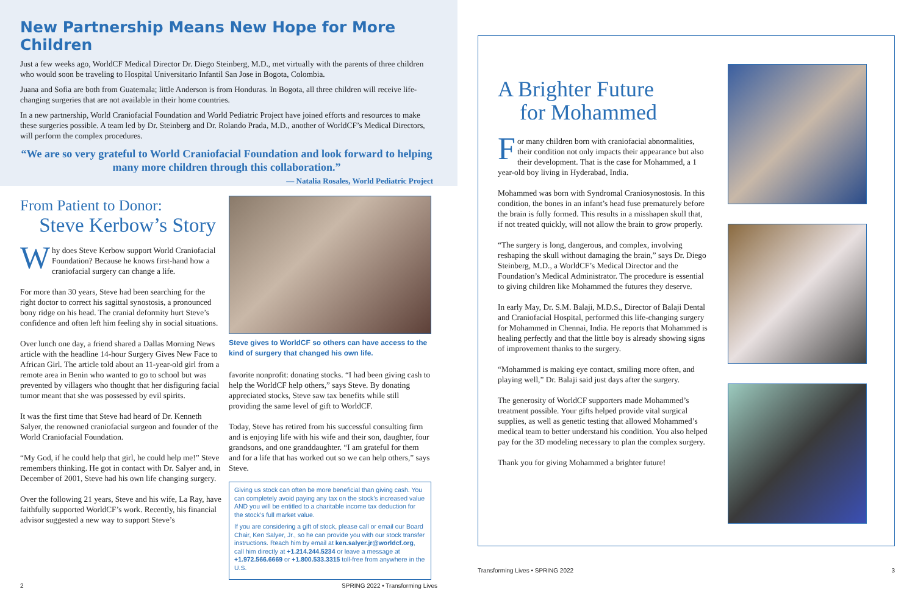New Partnership Means New Hope for More Children
Just a few weeks ago, WorldCF Medical Director Dr. Diego Steinberg, M.D., met virtually with the parents of three children who would soon be traveling to Hospital Universitario Infantil San Jose in Bogota, Colombia.
Juana and Sofia are both from Guatemala; little Anderson is from Honduras. In Bogota, all three children will receive life-changing surgeries that are not available in their home countries.
In a new partnership, World Craniofacial Foundation and World Pediatric Project have joined efforts and resources to make these surgeries possible. A team led by Dr. Steinberg and Dr. Rolando Prada, M.D., another of WorldCF’s Medical Directors, will perform the complex procedures.
“We are so very grateful to World Craniofacial Foundation and look forward to helping many more children through this collaboration.”
— Natalia Rosales, World Pediatric Project
From Patient to Donor:
Steve Kerbow’s Story
Why does Steve Kerbow support World Craniofacial Foundation? Because he knows first-hand how a craniofacial surgery can change a life.
For more than 30 years, Steve had been searching for the right doctor to correct his sagittal synostosis, a pronounced bony ridge on his head. The cranial deformity hurt Steve’s confidence and often left him feeling shy in social situations.
Over lunch one day, a friend shared a Dallas Morning News article with the headline 14-hour Surgery Gives New Face to African Girl. The article told about an 11-year-old girl from a remote area in Benin who wanted to go to school but was prevented by villagers who thought that her disfiguring facial tumor meant that she was possessed by evil spirits.
It was the first time that Steve had heard of Dr. Kenneth Salyer, the renowned craniofacial surgeon and founder of the World Craniofacial Foundation.
“My God, if he could help that girl, he could help me!” Steve remembers thinking. He got in contact with Dr. Salyer and, in December of 2001, Steve had his own life changing surgery.
Over the following 21 years, Steve and his wife, La Ray, have faithfully supported WorldCF’s work. Recently, his financial advisor suggested a new way to support Steve’s
Steve gives to WorldCF so others can have access to the kind of surgery that changed his own life.
favorite nonprofit: donating stocks. “I had been giving cash to help the WorldCF help others,” says Steve. By donating appreciated stocks, Steve saw tax benefits while still providing the same level of gift to WorldCF.
Today, Steve has retired from his successful consulting firm and is enjoying life with his wife and their son, daughter, four grandsons, and one granddaughter. “I am grateful for them and for a life that has worked out so we can help others,” says Steve.
Giving us stock can often be more beneficial than giving cash. You can completely avoid paying any tax on the stock’s increased value AND you will be entitled to a charitable income tax deduction for the stock’s full market value.
If you are considering a gift of stock, please call or email our Board Chair, Ken Salyer, Jr., so he can provide you with our stock transfer instructions. Reach him by email at ken.salyer.jr@worldcf.org, call him directly at +1.214.244.5234 or leave a message at +1.972.566.6669 or +1.800.533.3315 toll-free from anywhere in the U.S.
2 SPRING 2022 • Transforming Lives
A Brighter Future
for Mohammed
For many children born with craniofacial abnormalities, their condition not only impacts their appearance but also their development. That is the case for Mohammed, a 1 year-old boy living in Hyderabad, India.
Mohammed was born with Syndromal Craniosynostosis. In this condition, the bones in an infant’s head fuse prematurely before the brain is fully formed. This results in a misshapen skull that, if not treated quickly, will not allow the brain to grow properly.
“The surgery is long, dangerous, and complex, involving reshaping the skull without damaging the brain,” says Dr. Diego Steinberg, M.D., a WorldCF’s Medical Director and the Foundation’s Medical Administrator. The procedure is essential to giving children like Mohammed the futures they deserve.
In early May, Dr. S.M. Balaji, M.D.S., Director of Balaji Dental and Craniofacial Hospital, performed this life-changing surgery for Mohammed in Chennai, India. He reports that Mohammed is healing perfectly and that the little boy is already showing signs of improvement thanks to the surgery.
“Mohammed is making eye contact, smiling more often, and playing well,” Dr. Balaji said just days after the surgery.
The generosity of WorldCF supporters made Mohammed’s treatment possible. Your gifts helped provide vital surgical supplies, as well as genetic testing that allowed Mohammed’s medical team to better understand his condition. You also helped pay for the 3D modeling necessary to plan the complex surgery.
Thank you for giving Mohammed a brighter future!
Transforming Lives • SPRING 2022 3